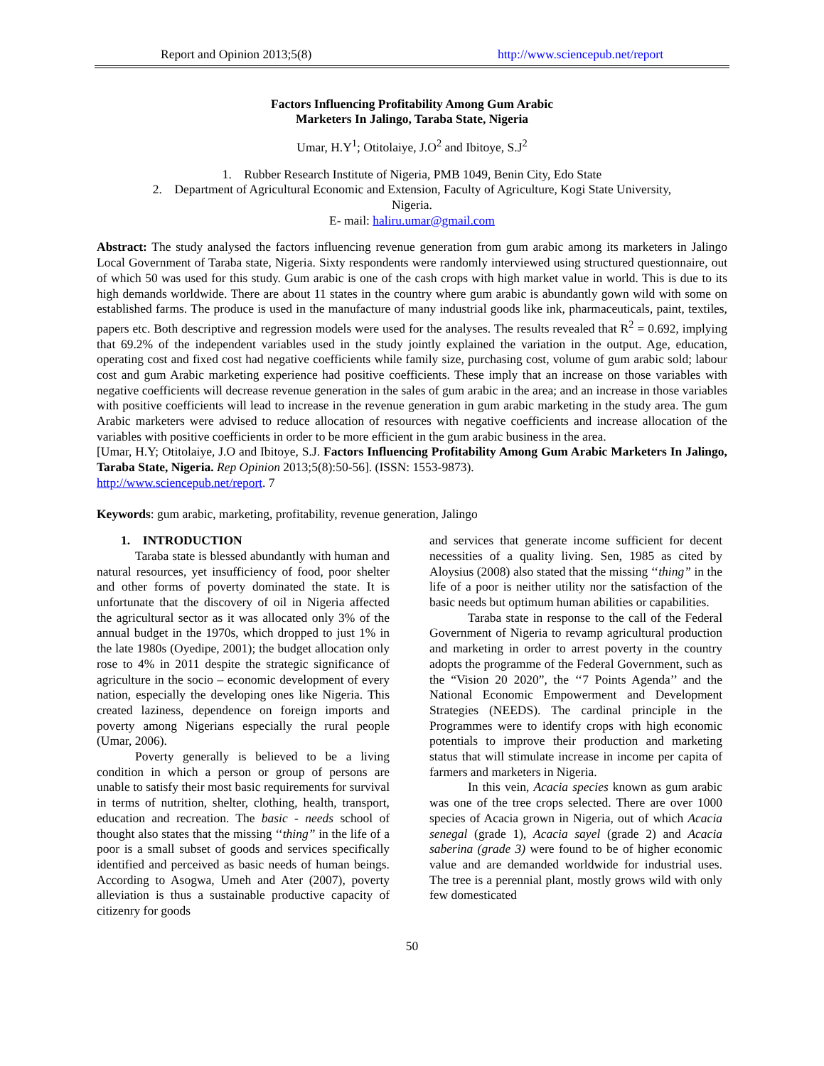Report and Opinion 2013;5(8) http://www.sciencepub.net/report
Factors Influencing Profitability Among Gum Arabic
Marketers In Jalingo, Taraba State, Nigeria
Umar, H.Y<sup>1</sup>; Otitolaiye, J.O<sup>2</sup> and Ibitoye, S.J<sup>2</sup>
1. Rubber Research Institute of Nigeria, PMB 1049, Benin City, Edo State
2. Department of Agricultural Economic and Extension, Faculty of Agriculture, Kogi State University,
Nigeria.
E- mail: haliru.umar@gmail.com
Abstract: The study analysed the factors influencing revenue generation from gum arabic among its marketers in Jalingo Local Government of Taraba state, Nigeria. Sixty respondents were randomly interviewed using structured questionnaire, out of which 50 was used for this study. Gum arabic is one of the cash crops with high market value in world. This is due to its high demands worldwide. There are about 11 states in the country where gum arabic is abundantly gown wild with some on established farms. The produce is used in the manufacture of many industrial goods like ink, pharmaceuticals, paint, textiles, papers etc. Both descriptive and regression models were used for the analyses. The results revealed that R<sup>2</sup> = 0.692, implying that 69.2% of the independent variables used in the study jointly explained the variation in the output. Age, education, operating cost and fixed cost had negative coefficients while family size, purchasing cost, volume of gum arabic sold; labour cost and gum Arabic marketing experience had positive coefficients. These imply that an increase on those variables with negative coefficients will decrease revenue generation in the sales of gum arabic in the area; and an increase in those variables with positive coefficients will lead to increase in the revenue generation in gum arabic marketing in the study area. The gum Arabic marketers were advised to reduce allocation of resources with negative coefficients and increase allocation of the variables with positive coefficients in order to be more efficient in the gum arabic business in the area.
[Umar, H.Y; Otitolaiye, J.O and Ibitoye, S.J. Factors Influencing Profitability Among Gum Arabic Marketers In Jalingo, Taraba State, Nigeria. Rep Opinion 2013;5(8):50-56]. (ISSN: 1553-9873).
http://www.sciencepub.net/report. 7
Keywords: gum arabic, marketing, profitability, revenue generation, Jalingo
1. INTRODUCTION
Taraba state is blessed abundantly with human and natural resources, yet insufficiency of food, poor shelter and other forms of poverty dominated the state. It is unfortunate that the discovery of oil in Nigeria affected the agricultural sector as it was allocated only 3% of the annual budget in the 1970s, which dropped to just 1% in the late 1980s (Oyedipe, 2001); the budget allocation only rose to 4% in 2011 despite the strategic significance of agriculture in the socio – economic development of every nation, especially the developing ones like Nigeria. This created laziness, dependence on foreign imports and poverty among Nigerians especially the rural people (Umar, 2006).
Poverty generally is believed to be a living condition in which a person or group of persons are unable to satisfy their most basic requirements for survival in terms of nutrition, shelter, clothing, health, transport, education and recreation. The basic - needs school of thought also states that the missing ‘‘thing” in the life of a poor is a small subset of goods and services specifically identified and perceived as basic needs of human beings. According to Asogwa, Umeh and Ater (2007), poverty alleviation is thus a sustainable productive capacity of citizenry for goods
and services that generate income sufficient for decent necessities of a quality living. Sen, 1985 as cited by Aloysius (2008) also stated that the missing ‘‘thing” in the life of a poor is neither utility nor the satisfaction of the basic needs but optimum human abilities or capabilities.
Taraba state in response to the call of the Federal Government of Nigeria to revamp agricultural production and marketing in order to arrest poverty in the country adopts the programme of the Federal Government, such as the “Vision 20 2020”, the ‘‘7 Points Agenda’’ and the National Economic Empowerment and Development Strategies (NEEDS). The cardinal principle in the Programmes were to identify crops with high economic potentials to improve their production and marketing status that will stimulate increase in income per capita of farmers and marketers in Nigeria.
In this vein, Acacia species known as gum arabic was one of the tree crops selected. There are over 1000 species of Acacia grown in Nigeria, out of which Acacia senegal (grade 1), Acacia sayel (grade 2) and Acacia saberina (grade 3) were found to be of higher economic value and are demanded worldwide for industrial uses. The tree is a perennial plant, mostly grows wild with only few domesticated
50